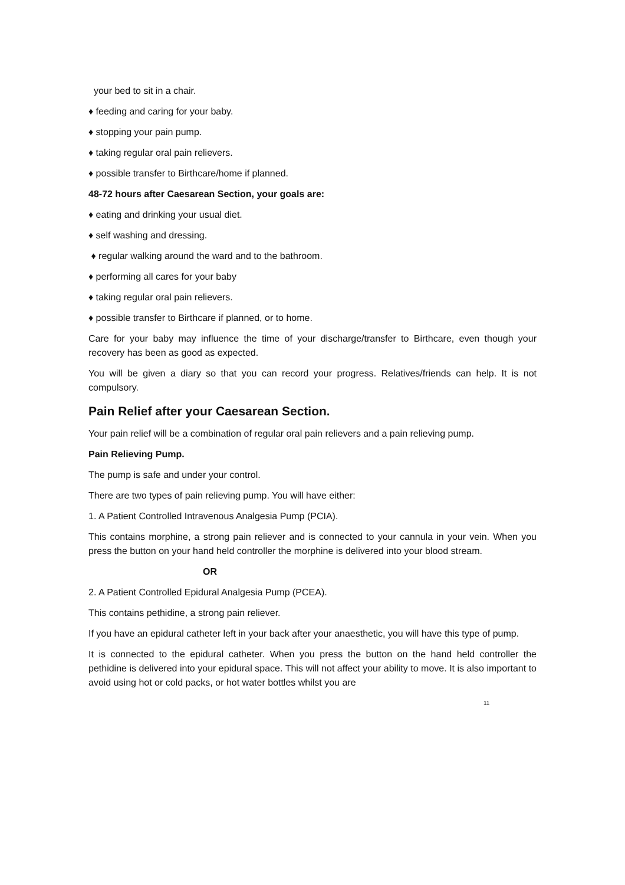your bed to sit in a chair.
♦ feeding and caring for your baby.
♦ stopping your pain pump.
♦ taking regular oral pain relievers.
♦ possible transfer to Birthcare/home if planned.
48-72 hours after Caesarean Section, your goals are:
♦ eating and drinking your usual diet.
♦ self washing and dressing.
♦ regular walking around the ward and to the bathroom.
♦ performing all cares for your baby
♦ taking regular oral pain relievers.
♦ possible transfer to Birthcare if planned, or to home.
Care for your baby may influence the time of your discharge/transfer to Birthcare, even though your recovery has been as good as expected.
You will be given a diary so that you can record your progress. Relatives/friends can help. It is not compulsory.
Pain Relief after your Caesarean Section.
Your pain relief will be a combination of regular oral pain relievers and a pain relieving pump.
Pain Relieving Pump.
The pump is safe and under your control.
There are two types of pain relieving pump. You will have either:
1. A Patient Controlled Intravenous Analgesia Pump (PCIA).
This contains morphine, a strong pain reliever and is connected to your cannula in your vein. When you press the button on your hand held controller the morphine is delivered into your blood stream.
OR
2. A Patient Controlled Epidural Analgesia Pump (PCEA).
This contains pethidine, a strong pain reliever.
If you have an epidural catheter left in your back after your anaesthetic, you will have this type of pump.
It is connected to the epidural catheter. When you press the button on the hand held controller the pethidine is delivered into your epidural space. This will not affect your ability to move. It is also important to avoid using hot or cold packs, or hot water bottles whilst you are
11